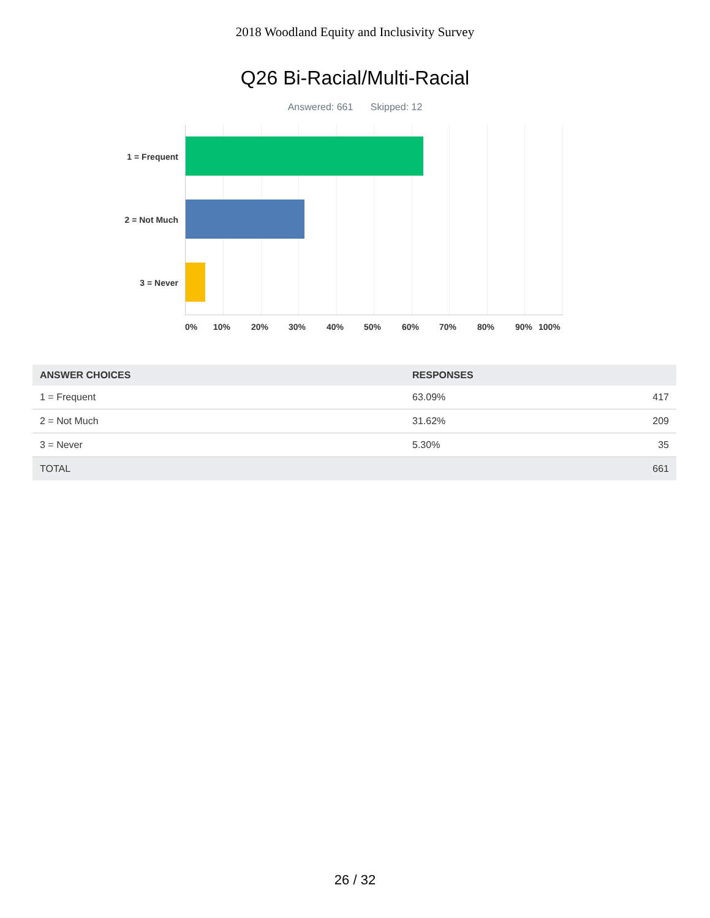2018 Woodland Equity and Inclusivity Survey
Q26 Bi-Racial/Multi-Racial
Answered: 661 Skipped: 12
1 = Frequent
2 = Not Much
3 = Never
0% 10% 20% 30% 40% 50% 60% 70% 80% 90% 100%
| ANSWER CHOICES | RESPONSES | |
| --- | --- | --- |
| 1 = Frequent | 63.09% | 417 |
| 2 = Not Much | 31.62% | 209 |
| 3 = Never | 5.30% | 35 |
| TOTAL | | 661 |
26 / 32